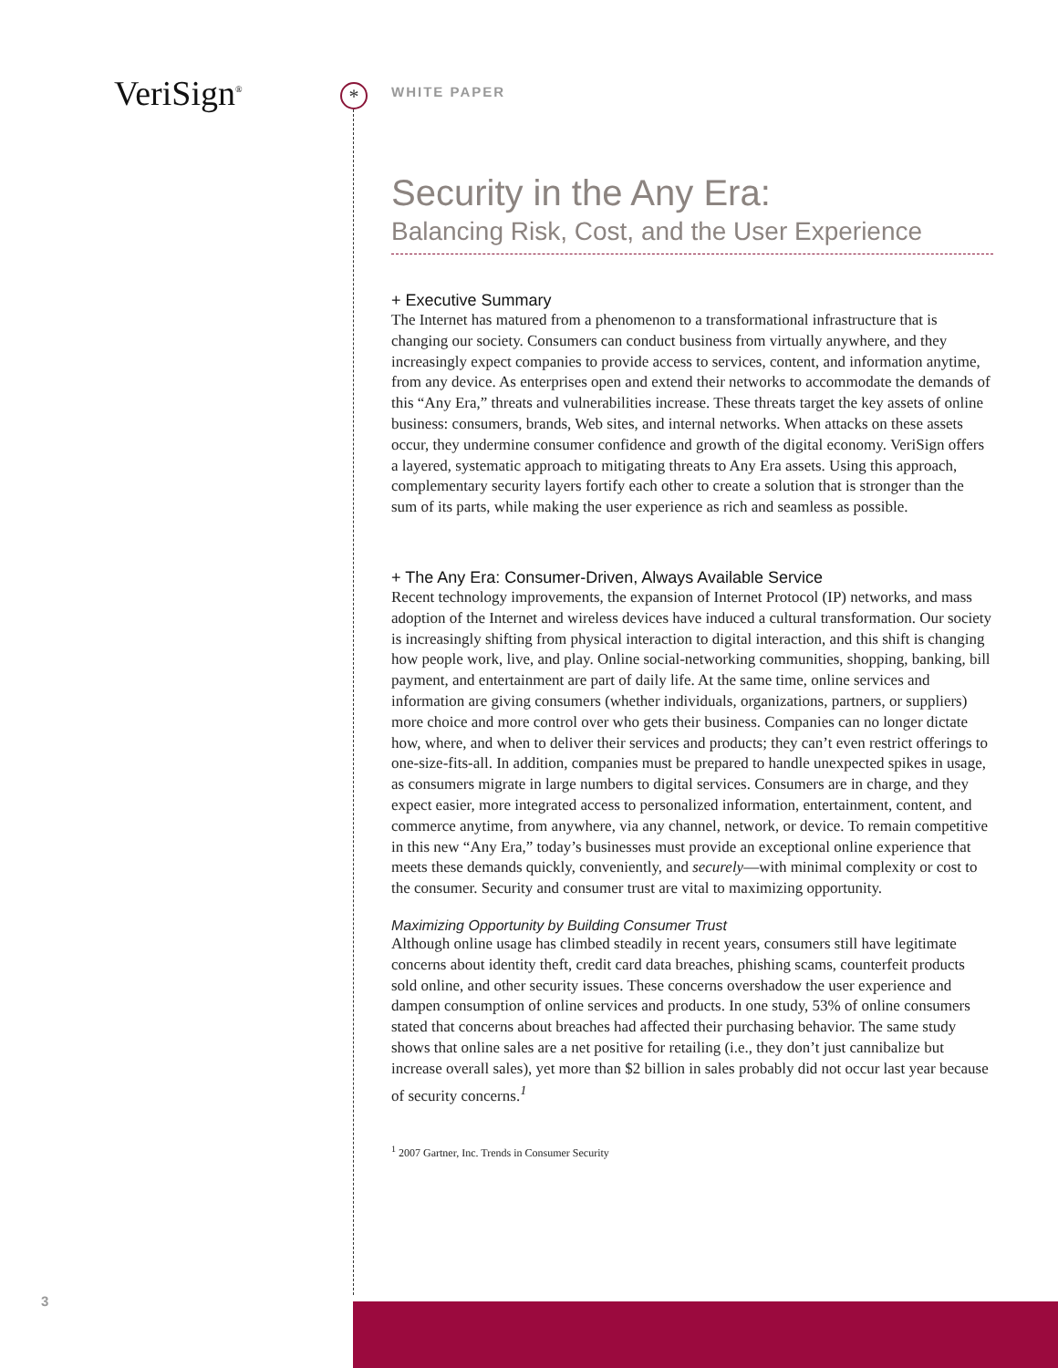VeriSign<sup>®</sup> *
WHITE PAPER
Security in the Any Era:
Balancing Risk, Cost, and the User Experience
+ Executive Summary
The Internet has matured from a phenomenon to a transformational infrastructure that is changing our society. Consumers can conduct business from virtually anywhere, and they increasingly expect companies to provide access to services, content, and information anytime, from any device. As enterprises open and extend their networks to accommodate the demands of this “Any Era,” threats and vulnerabilities increase. These threats target the key assets of online business: consumers, brands, Web sites, and internal networks. When attacks on these assets occur, they undermine consumer confidence and growth of the digital economy. VeriSign offers a layered, systematic approach to mitigating threats to Any Era assets. Using this approach, complementary security layers fortify each other to create a solution that is stronger than the sum of its parts, while making the user experience as rich and seamless as possible.
+ The Any Era: Consumer-Driven, Always Available Service
Recent technology improvements, the expansion of Internet Protocol (IP) networks, and mass adoption of the Internet and wireless devices have induced a cultural transformation. Our society is increasingly shifting from physical interaction to digital interaction, and this shift is changing how people work, live, and play. Online social-networking communities, shopping, banking, bill payment, and entertainment are part of daily life. At the same time, online services and information are giving consumers (whether individuals, organizations, partners, or suppliers) more choice and more control over who gets their business. Companies can no longer dictate how, where, and when to deliver their services and products; they can’t even restrict offerings to one-size-fits-all. In addition, companies must be prepared to handle unexpected spikes in usage, as consumers migrate in large numbers to digital services. Consumers are in charge, and they expect easier, more integrated access to personalized information, entertainment, content, and commerce anytime, from anywhere, via any channel, network, or device. To remain competitive in this new “Any Era,” today’s businesses must provide an exceptional online experience that meets these demands quickly, conveniently, and securely—with minimal complexity or cost to the consumer. Security and consumer trust are vital to maximizing opportunity.
Maximizing Opportunity by Building Consumer Trust
Although online usage has climbed steadily in recent years, consumers still have legitimate concerns about identity theft, credit card data breaches, phishing scams, counterfeit products sold online, and other security issues. These concerns overshadow the user experience and dampen consumption of online services and products. In one study, 53% of online consumers stated that concerns about breaches had affected their purchasing behavior. The same study shows that online sales are a net positive for retailing (i.e., they don’t just cannibalize but increase overall sales), yet more than $2 billion in sales probably did not occur last year because of security concerns.<sup>1</sup>
<sup>1</sup> 2007 Gartner, Inc. Trends in Consumer Security
3